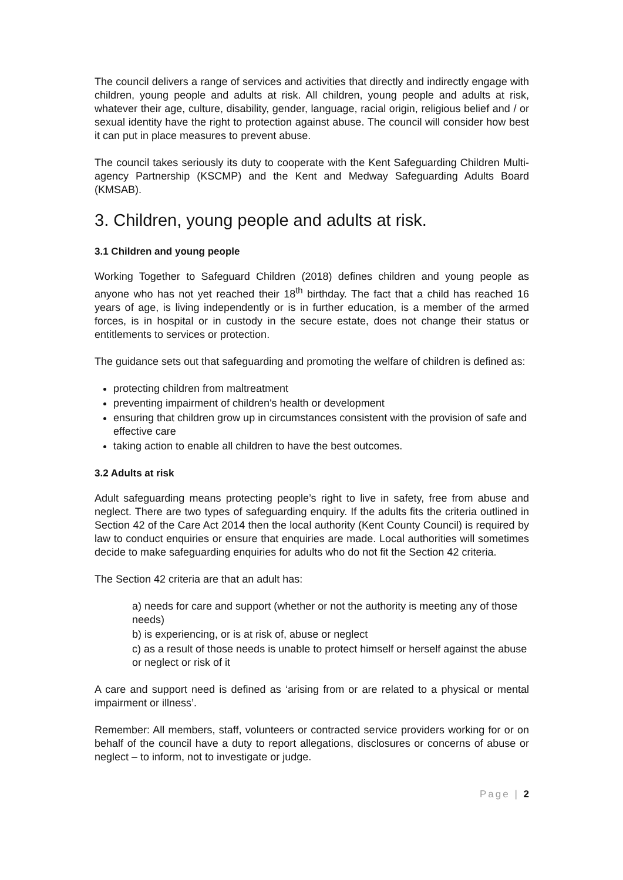The council delivers a range of services and activities that directly and indirectly engage with children, young people and adults at risk. All children, young people and adults at risk, whatever their age, culture, disability, gender, language, racial origin, religious belief and / or sexual identity have the right to protection against abuse. The council will consider how best it can put in place measures to prevent abuse.
The council takes seriously its duty to cooperate with the Kent Safeguarding Children Multi-agency Partnership (KSCMP) and the Kent and Medway Safeguarding Adults Board (KMSAB).
3. Children, young people and adults at risk.
3.1 Children and young people
Working Together to Safeguard Children (2018) defines children and young people as anyone who has not yet reached their 18<sup>th</sup> birthday. The fact that a child has reached 16 years of age, is living independently or is in further education, is a member of the armed forces, is in hospital or in custody in the secure estate, does not change their status or entitlements to services or protection.
The guidance sets out that safeguarding and promoting the welfare of children is defined as:
protecting children from maltreatment
preventing impairment of children's health or development
ensuring that children grow up in circumstances consistent with the provision of safe and effective care
taking action to enable all children to have the best outcomes.
3.2 Adults at risk
Adult safeguarding means protecting people’s right to live in safety, free from abuse and neglect. There are two types of safeguarding enquiry. If the adults fits the criteria outlined in Section 42 of the Care Act 2014 then the local authority (Kent County Council) is required by law to conduct enquiries or ensure that enquiries are made. Local authorities will sometimes decide to make safeguarding enquiries for adults who do not fit the Section 42 criteria.
The Section 42 criteria are that an adult has:
a) needs for care and support (whether or not the authority is meeting any of those needs)
b) is experiencing, or is at risk of, abuse or neglect
c) as a result of those needs is unable to protect himself or herself against the abuse or neglect or risk of it
A care and support need is defined as ‘arising from or are related to a physical or mental impairment or illness’.
Remember: All members, staff, volunteers or contracted service providers working for or on behalf of the council have a duty to report allegations, disclosures or concerns of abuse or neglect – to inform, not to investigate or judge.
Page | 2